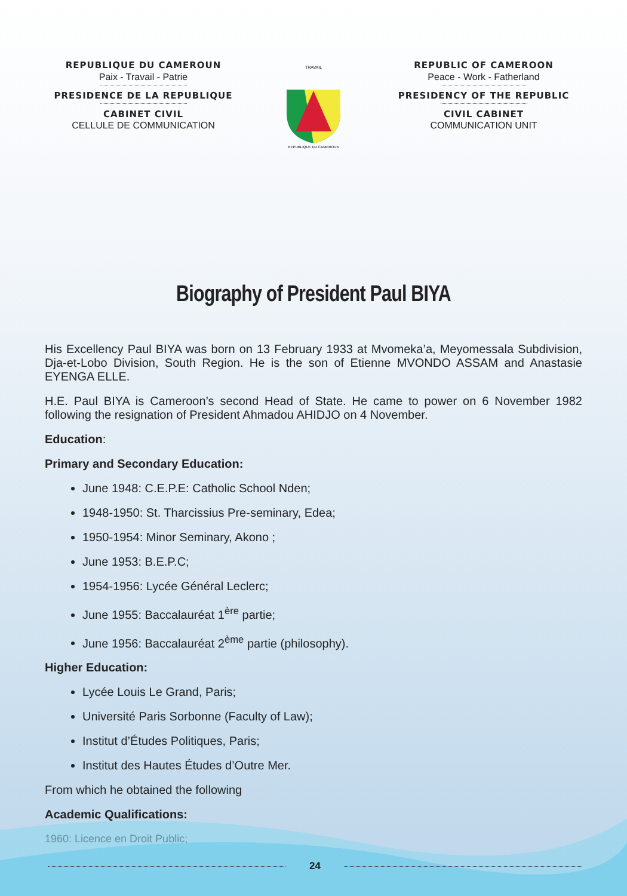REPUBLIQUE DU CAMEROUN
Paix - Travail - Patrie
PRESIDENCE DE LA REPUBLIQUE
CABINET CIVIL
CELLULE DE COMMUNICATION
TRAVAIL
REPUBLIQUE DU CAMEROUN
REPUBLIC OF CAMEROON
Peace - Work - Fatherland
PRESIDENCY OF THE REPUBLIC
CIVIL CABINET
COMMUNICATION UNIT
Biography of President Paul BIYA
His Excellency Paul BIYA was born on 13 February 1933 at Mvomeka’a, Meyomessala Subdivision, Dja-et-Lobo Division, South Region. He is the son of Etienne MVONDO ASSAM and Anastasie EYENGA ELLE.
H.E. Paul BIYA is Cameroon’s second Head of State. He came to power on 6 November 1982 following the resignation of President Ahmadou AHIDJO on 4 November.
Education:
Primary and Secondary Education:
June 1948: C.E.P.E: Catholic School Nden;
1948-1950: St. Tharcissius Pre-seminary, Edea;
1950-1954: Minor Seminary, Akono ;
June 1953: B.E.P.C;
1954-1956: Lycée Général Leclerc;
June 1955: Baccalauréat 1<sup>ère</sup> partie;
June 1956: Baccalauréat 2<sup>ème</sup> partie (philosophy).
Higher Education:
Lycée Louis Le Grand, Paris;
Université Paris Sorbonne (Faculty of Law);
Institut d’Études Politiques, Paris;
Institut des Hautes Études d’Outre Mer.
From which he obtained the following
Academic Qualifications:
1960: Licence en Droit Public;
24